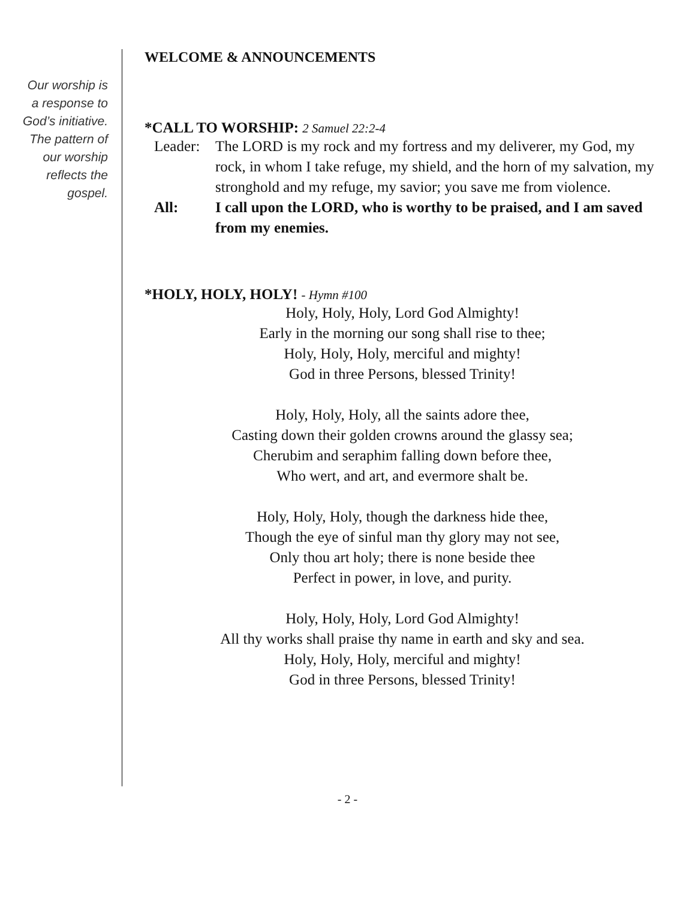Our worship is
a response to
God’s initiative.
The pattern of
our worship
reflects the
gospel.
WELCOME & ANNOUNCEMENTS
*CALL TO WORSHIP: 2 Samuel 22:2-4
Leader:
The LORD is my rock and my fortress and my deliverer, my God, my rock, in whom I take refuge, my shield, and the horn of my salvation, my stronghold and my refuge, my savior; you save me from violence.
All: I call upon the LORD, who is worthy to be praised, and I am saved from my enemies.
*HOLY, HOLY, HOLY! - Hymn #100
Holy, Holy, Holy, Lord God Almighty!
Early in the morning our song shall rise to thee;
Holy, Holy, Holy, merciful and mighty!
God in three Persons, blessed Trinity!
Holy, Holy, Holy, all the saints adore thee,
Casting down their golden crowns around the glassy sea;
Cherubim and seraphim falling down before thee,
Who wert, and art, and evermore shalt be.
Holy, Holy, Holy, though the darkness hide thee,
Though the eye of sinful man thy glory may not see,
Only thou art holy; there is none beside thee
Perfect in power, in love, and purity.
Holy, Holy, Holy, Lord God Almighty!
All thy works shall praise thy name in earth and sky and sea.
Holy, Holy, Holy, merciful and mighty!
God in three Persons, blessed Trinity!
- 2 -